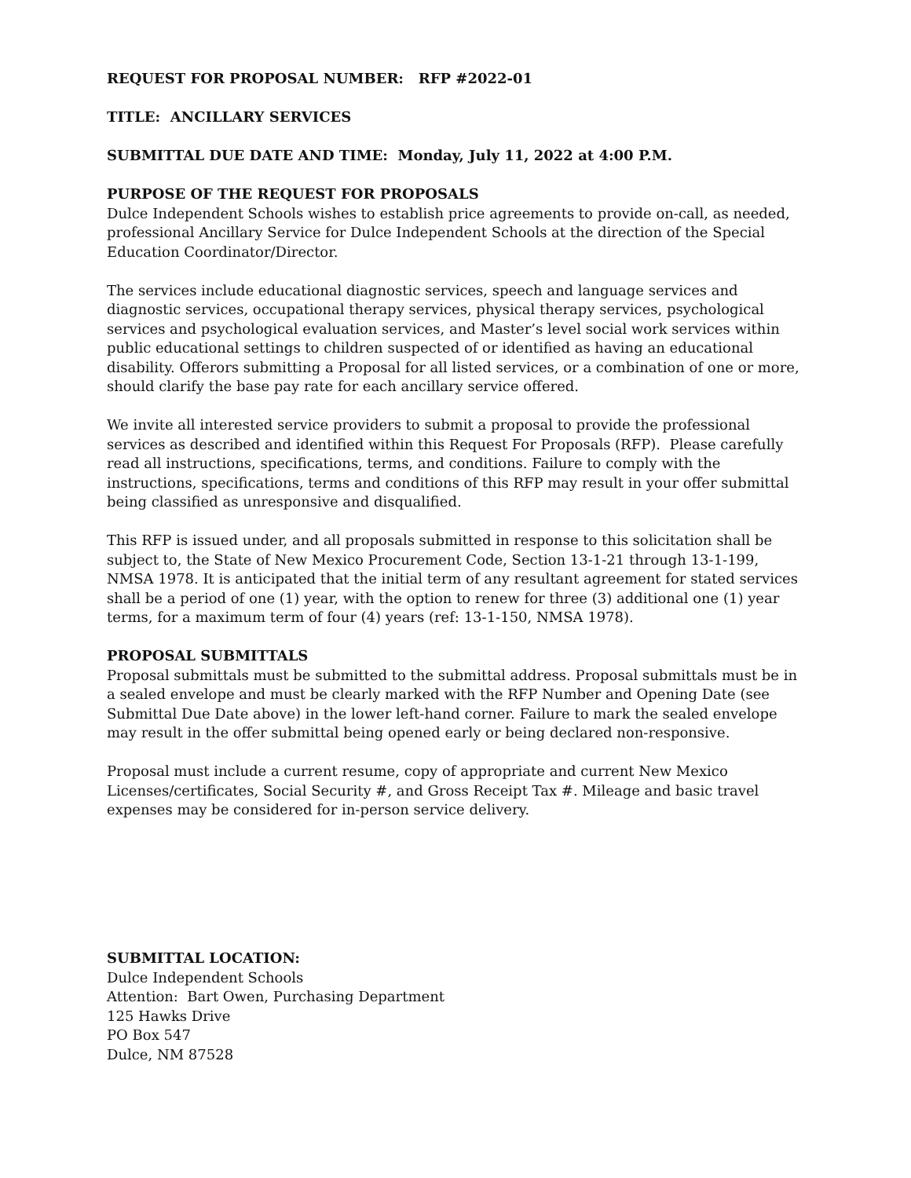REQUEST FOR PROPOSAL NUMBER: RFP #2022-01
TITLE: ANCILLARY SERVICES
SUBMITTAL DUE DATE AND TIME: Monday, July 11, 2022 at 4:00 P.M.
PURPOSE OF THE REQUEST FOR PROPOSALS
Dulce Independent Schools wishes to establish price agreements to provide on-call, as needed, professional Ancillary Service for Dulce Independent Schools at the direction of the Special Education Coordinator/Director.
The services include educational diagnostic services, speech and language services and diagnostic services, occupational therapy services, physical therapy services, psychological services and psychological evaluation services, and Master’s level social work services within public educational settings to children suspected of or identified as having an educational disability. Offerors submitting a Proposal for all listed services, or a combination of one or more, should clarify the base pay rate for each ancillary service offered.
We invite all interested service providers to submit a proposal to provide the professional services as described and identified within this Request For Proposals (RFP). Please carefully read all instructions, specifications, terms, and conditions. Failure to comply with the instructions, specifications, terms and conditions of this RFP may result in your offer submittal being classified as unresponsive and disqualified.
This RFP is issued under, and all proposals submitted in response to this solicitation shall be subject to, the State of New Mexico Procurement Code, Section 13-1-21 through 13-1-199, NMSA 1978. It is anticipated that the initial term of any resultant agreement for stated services shall be a period of one (1) year, with the option to renew for three (3) additional one (1) year terms, for a maximum term of four (4) years (ref: 13-1-150, NMSA 1978).
PROPOSAL SUBMITTALS
Proposal submittals must be submitted to the submittal address. Proposal submittals must be in a sealed envelope and must be clearly marked with the RFP Number and Opening Date (see Submittal Due Date above) in the lower left-hand corner. Failure to mark the sealed envelope may result in the offer submittal being opened early or being declared non-responsive.
Proposal must include a current resume, copy of appropriate and current New Mexico Licenses/certificates, Social Security #, and Gross Receipt Tax #. Mileage and basic travel expenses may be considered for in-person service delivery.
SUBMITTAL LOCATION:
Dulce Independent Schools
Attention: Bart Owen, Purchasing Department
125 Hawks Drive
PO Box 547
Dulce, NM 87528